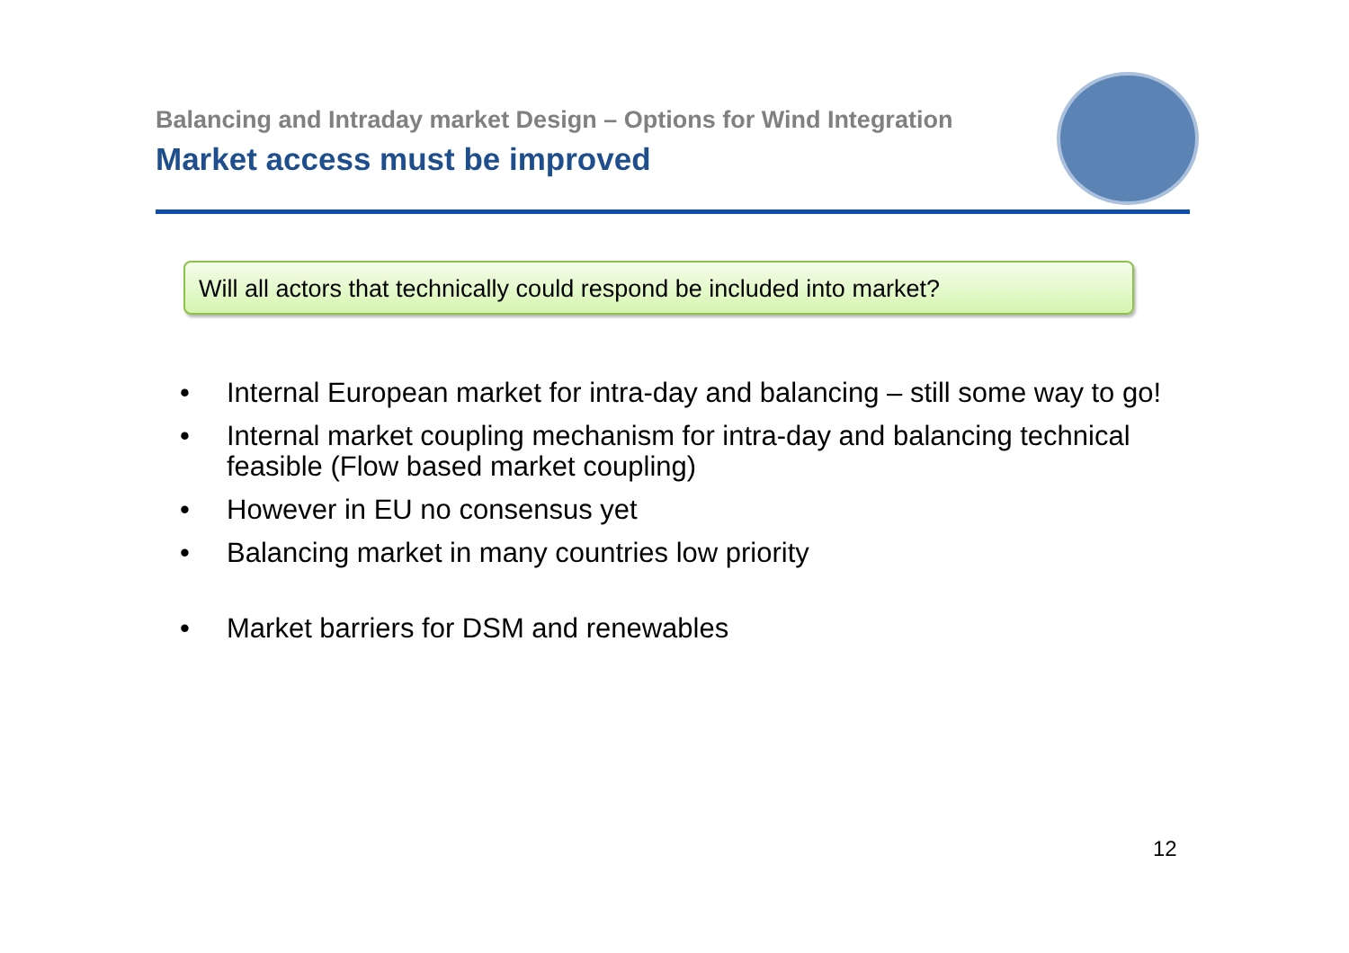Balancing and Intraday market Design – Options for Wind Integration
Market access must be improved
Will all actors that technically could respond be included into market?
• Internal European market for intra-day and balancing – still some way to go!
• Internal market coupling mechanism for intra-day and balancing technical feasible (Flow based market coupling)
• However in EU no consensus yet
• Balancing market in many countries low priority
• Market barriers for DSM and renewables
12